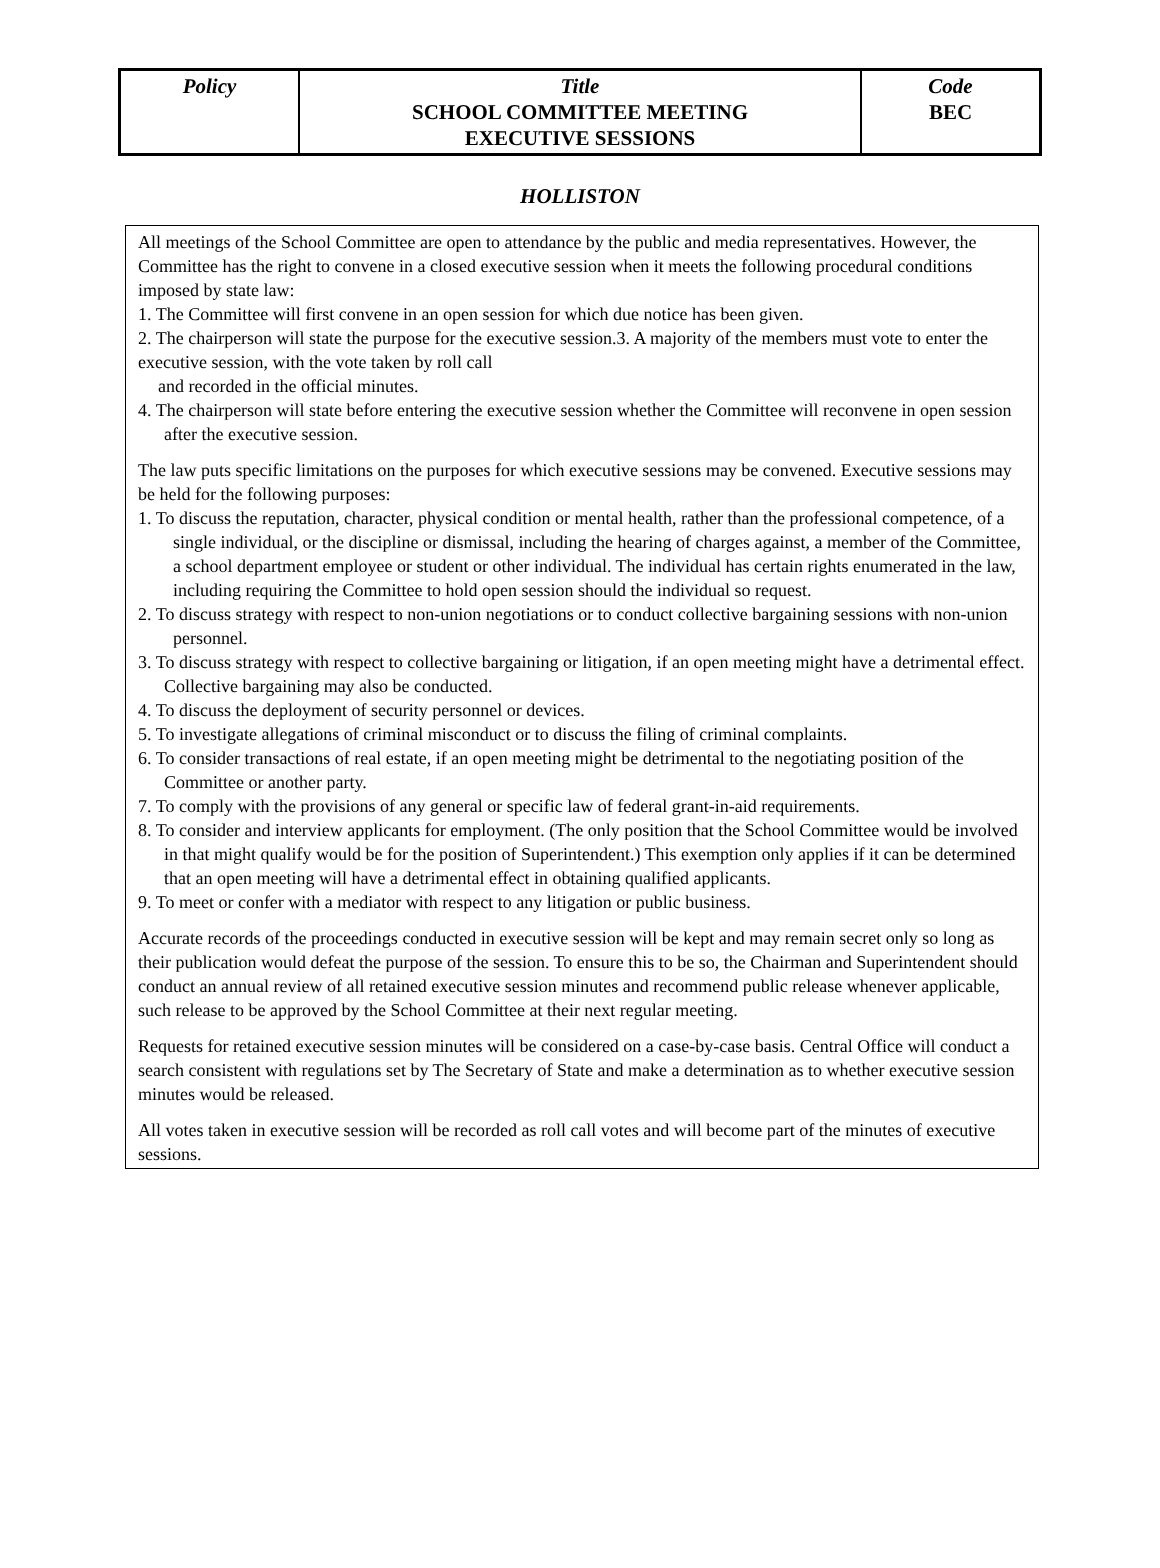| Policy | Title SCHOOL COMMITTEE MEETING EXECUTIVE SESSIONS | Code BEC |
HOLLISTON
All meetings of the School Committee are open to attendance by the public and media representatives. However, the Committee has the right to convene in a closed executive session when it meets the following procedural conditions imposed by state law:
1. The Committee will first convene in an open session for which due notice has been given.
2. The chairperson will state the purpose for the executive session.3. A majority of the members must vote to enter the executive session, with the vote taken by roll call
and recorded in the official minutes.
4. The chairperson will state before entering the executive session whether the Committee will reconvene in open session after the executive session.
The law puts specific limitations on the purposes for which executive sessions may be convened. Executive sessions may be held for the following purposes:
1. To discuss the reputation, character, physical condition or mental health, rather than the professional competence, of a single individual, or the discipline or dismissal, including the hearing of charges against, a member of the Committee, a school department employee or student or other individual. The individual has certain rights enumerated in the law, including requiring the Committee to hold open session should the individual so request.
2. To discuss strategy with respect to non-union negotiations or to conduct collective bargaining sessions with non-union personnel.
3. To discuss strategy with respect to collective bargaining or litigation, if an open meeting might have a detrimental effect. Collective bargaining may also be conducted.
4. To discuss the deployment of security personnel or devices.
5. To investigate allegations of criminal misconduct or to discuss the filing of criminal complaints.
6. To consider transactions of real estate, if an open meeting might be detrimental to the negotiating position of the Committee or another party.
7. To comply with the provisions of any general or specific law of federal grant-in-aid requirements.
8. To consider and interview applicants for employment. (The only position that the School Committee would be involved in that might qualify would be for the position of Superintendent.) This exemption only applies if it can be determined that an open meeting will have a detrimental effect in obtaining qualified applicants.
9. To meet or confer with a mediator with respect to any litigation or public business.
Accurate records of the proceedings conducted in executive session will be kept and may remain secret only so long as their publication would defeat the purpose of the session. To ensure this to be so, the Chairman and Superintendent should conduct an annual review of all retained executive session minutes and recommend public release whenever applicable, such release to be approved by the School Committee at their next regular meeting.
Requests for retained executive session minutes will be considered on a case-by-case basis. Central Office will conduct a search consistent with regulations set by The Secretary of State and make a determination as to whether executive session minutes would be released.
All votes taken in executive session will be recorded as roll call votes and will become part of the minutes of executive sessions.